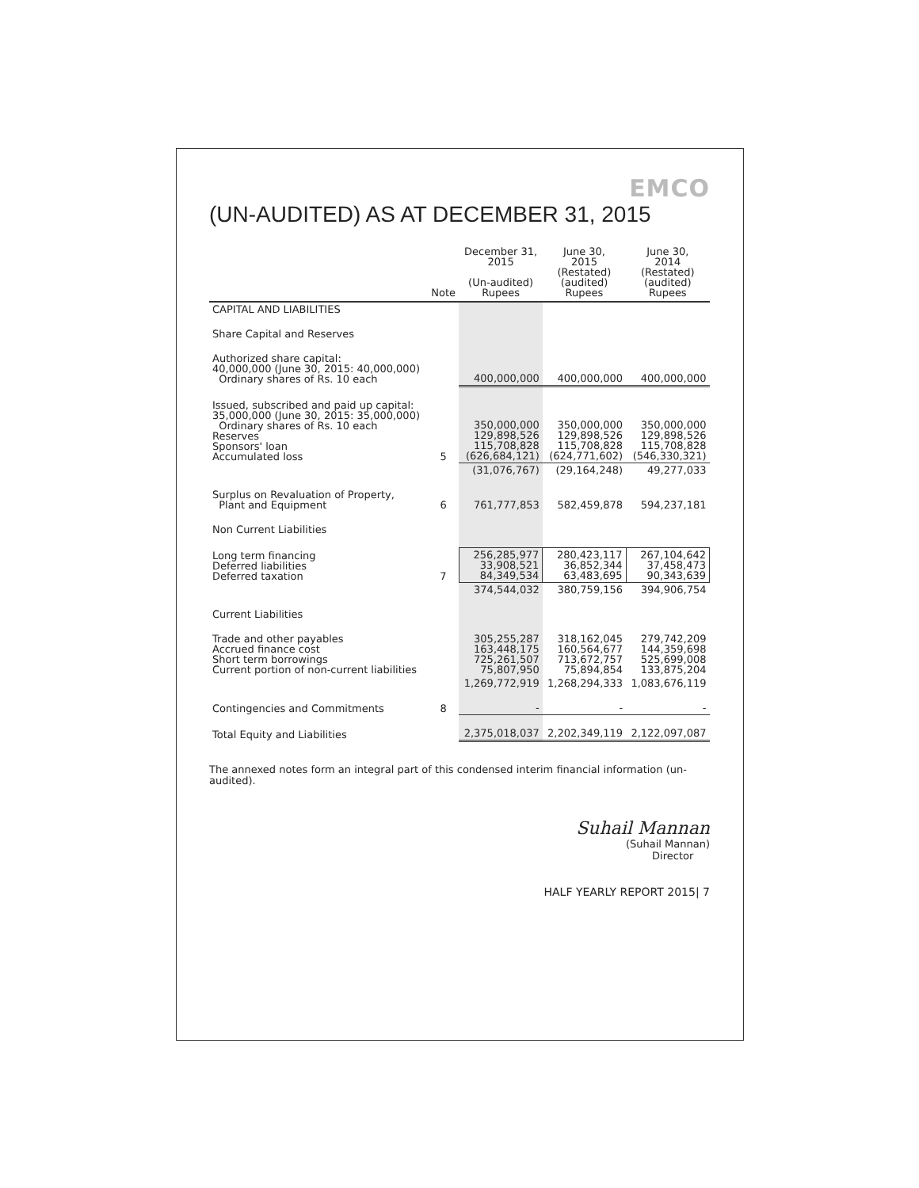EMCO
(UN-AUDITED) AS AT DECEMBER 31, 2015
| | Note | December 31, 2015 (Un-audited) Rupees | June 30, 2015 (Restated) (audited) Rupees | June 30, 2014 (Restated) (audited) Rupees |
| --- | --- | --- | --- | --- |
| CAPITAL AND LIABILITIES | | | | |
| Share Capital and Reserves | | | | |
| Authorized share capital: 40,000,000 (June 30, 2015: 40,000,000) Ordinary shares of Rs. 10 each | | 400,000,000 | 400,000,000 | 400,000,000 |
| Issued, subscribed and paid up capital: 35,000,000 (June 30, 2015: 35,000,000) Ordinary shares of Rs. 10 each Reserves Sponsors' loan Accumulated loss | 5 | 350,000,000 129,898,526 115,708,828 (626,684,121) | 350,000,000 129,898,526 115,708,828 (624,771,602) | 350,000,000 129,898,526 115,708,828 (546,330,321) |
| | | (31,076,767) | (29,164,248) | 49,277,033 |
| Surplus on Revaluation of Property, Plant and Equipment | 6 | 761,777,853 | 582,459,878 | 594,237,181 |
| Non Current Liabilities | | | | |
| Long term financing Deferred liabilities Deferred taxation | 7 | 256,285,977 33,908,521 84,349,534 | 280,423,117 36,852,344 63,483,695 | 267,104,642 37,458,473 90,343,639 |
| | | 374,544,032 | 380,759,156 | 394,906,754 |
| Current Liabilities | | | | |
| Trade and other payables Accrued finance cost Short term borrowings Current portion of non-current liabilities | | 305,255,287 163,448,175 725,261,507 75,807,950 | 318,162,045 160,564,677 713,672,757 75,894,854 | 279,742,209 144,359,698 525,699,008 133,875,204 |
| | | 1,269,772,919 | 1,268,294,333 | 1,083,676,119 |
| Contingencies and Commitments | 8 | - | - | - |
| Total Equity and Liabilities | | 2,375,018,037 | 2,202,349,119 | 2,122,097,087 |
The annexed notes form an integral part of this condensed interim financial information (un-audited).
Suhail Mannan
(Suhail Mannan)
Director
HALF YEARLY REPORT 2015| 7